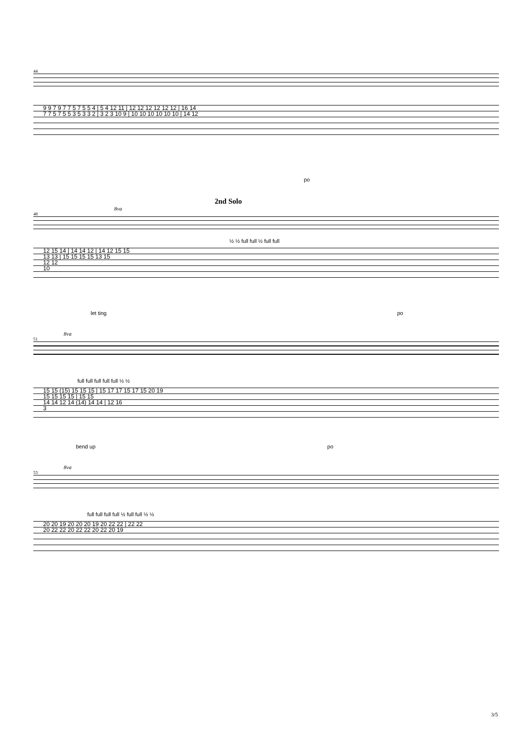44
9 9 7 9 7 7 5 7 5 5 4 | 5 4 12 11 | 12 12 12 12 12 12 | 16 14
7 7 5 7 5 5 3 5 3 3 2 | 3 2 3 10 9 | 10 10 10 10 10 10 | 14 12
po
2nd Solo
8va
48
½ ½ full full ½ full full
12 15 14 | 14 14 12 | 14 12 15 15
13 13 | 15 15 15 15 13 15
12 12
10
let ting po
8va
51
full full full full full ½ ½
15 15 (15) 15 15 15 | 15 17 17 15 17 15 20 19
15 15 15 15 | 15 15
14 14 12 14 (14) 14 14 | 12 16
3
bend up po
8va
53
full full full full ½ full full ½ ½
20 20 19 20 20 20 19 20 22 22 | 22 22
20 22 22 20 22 22 20 22 20 19
3/5